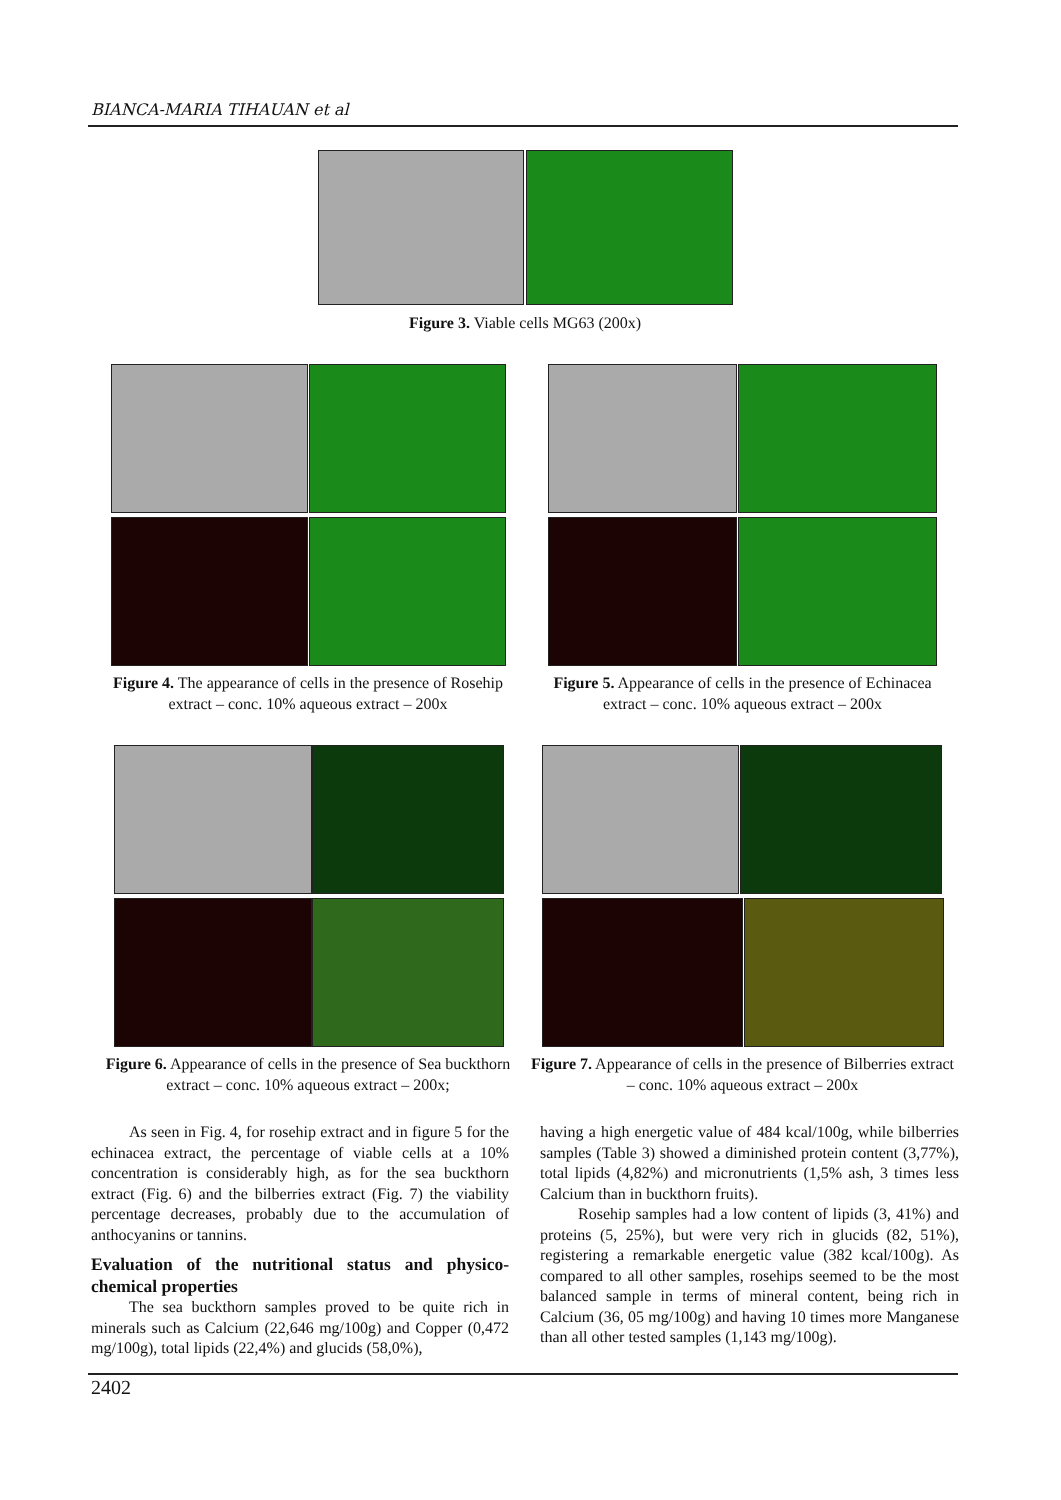BIANCA-MARIA TIHAUAN et al
Figure 3. Viable cells MG63 (200x)
Figure 4. The appearance of cells in the presence of Rosehip extract – conc. 10% aqueous extract – 200x
Figure 5. Appearance of cells in the presence of Echinacea extract – conc. 10% aqueous extract – 200x
Figure 6. Appearance of cells in the presence of Sea buckthorn extract – conc. 10% aqueous extract – 200x;
Figure 7. Appearance of cells in the presence of Bilberries extract – conc. 10% aqueous extract – 200x
As seen in Fig. 4, for rosehip extract and in figure 5 for the echinacea extract, the percentage of viable cells at a 10% concentration is considerably high, as for the sea buckthorn extract (Fig. 6) and the bilberries extract (Fig. 7) the viability percentage decreases, probably due to the accumulation of anthocyanins or tannins.
Evaluation of the nutritional status and physico-chemical properties
The sea buckthorn samples proved to be quite rich in minerals such as Calcium (22,646 mg/100g) and Copper (0,472 mg/100g), total lipids (22,4%) and glucids (58,0%),
having a high energetic value of 484 kcal/100g, while bilberries samples (Table 3) showed a diminished protein content (3,77%), total lipids (4,82%) and micronutrients (1,5% ash, 3 times less Calcium than in buckthorn fruits).
Rosehip samples had a low content of lipids (3, 41%) and proteins (5, 25%), but were very rich in glucids (82, 51%), registering a remarkable energetic value (382 kcal/100g). As compared to all other samples, rosehips seemed to be the most balanced sample in terms of mineral content, being rich in Calcium (36, 05 mg/100g) and having 10 times more Manganese than all other tested samples (1,143 mg/100g).
2402